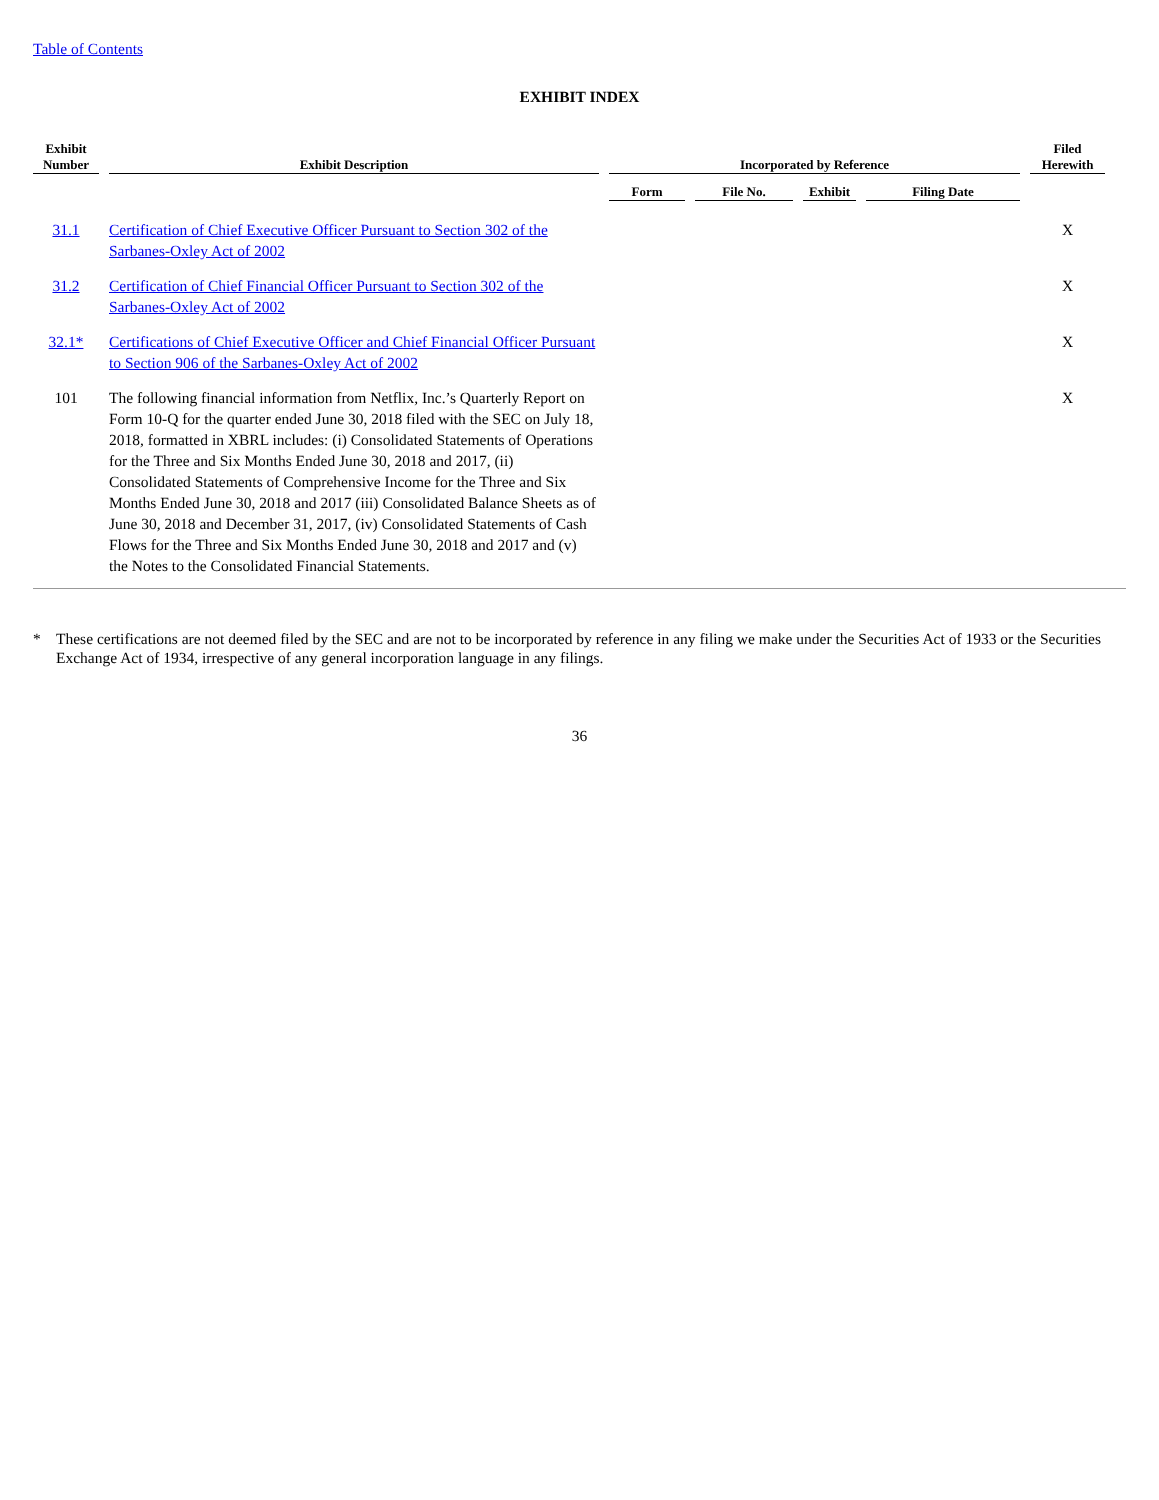Table of Contents
EXHIBIT INDEX
| Exhibit Number | Exhibit Description | Incorporated by Reference | | | | Filed Herewith |
| --- | --- | --- | --- | --- | --- | --- |
| | | Form | File No. | Exhibit | Filing Date | |
| 31.1 | Certification of Chief Executive Officer Pursuant to Section 302 of the Sarbanes-Oxley Act of 2002 | | | | | X |
| 31.2 | Certification of Chief Financial Officer Pursuant to Section 302 of the Sarbanes-Oxley Act of 2002 | | | | | X |
| 32.1* | Certifications of Chief Executive Officer and Chief Financial Officer Pursuant to Section 906 of the Sarbanes-Oxley Act of 2002 | | | | | X |
| 101 | The following financial information from Netflix, Inc.’s Quarterly Report on Form 10-Q for the quarter ended June 30, 2018 filed with the SEC on July 18, 2018, formatted in XBRL includes: (i) Consolidated Statements of Operations for the Three and Six Months Ended June 30, 2018 and 2017, (ii) Consolidated Statements of Comprehensive Income for the Three and Six Months Ended June 30, 2018 and 2017 (iii) Consolidated Balance Sheets as of June 30, 2018 and December 31, 2017, (iv) Consolidated Statements of Cash Flows for the Three and Six Months Ended June 30, 2018 and 2017 and (v) the Notes to the Consolidated Financial Statements. | | | | | X |
* These certifications are not deemed filed by the SEC and are not to be incorporated by reference in any filing we make under the Securities Act of 1933 or the Securities Exchange Act of 1934, irrespective of any general incorporation language in any filings.
36